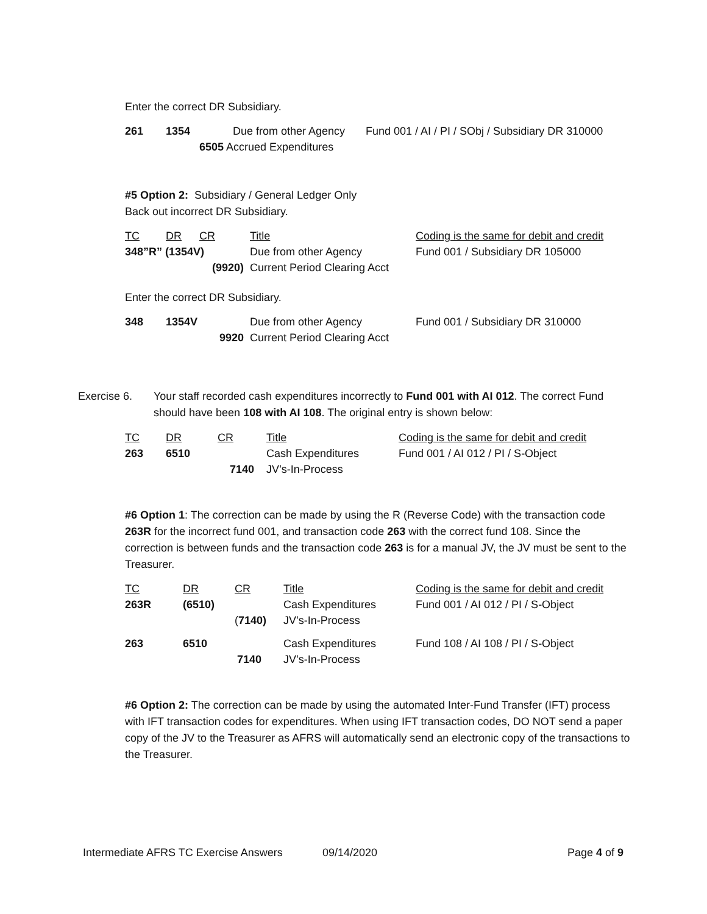Enter the correct DR Subsidiary.
| 261 | 1354 | | Due from other Agency | Fund 001 / AI / PI / SObj / Subsidiary DR 310000 |
| | | 6505 Accrued Expenditures | | |
#5 Option 2: Subsidiary / General Ledger Only
Back out incorrect DR Subsidiary.
| TC | DR | CR | Title | Coding is the same for debit and credit |
| 348”R” (1354V) | | | Due from other Agency | Fund 001 / Subsidiary DR 105000 |
| | | (9920) | Current Period Clearing Acct | |
Enter the correct DR Subsidiary.
| 348 | 1354V | | Due from other Agency | Fund 001 / Subsidiary DR 310000 |
| | | 9920 | Current Period Clearing Acct | |
Exercise 6. Your staff recorded cash expenditures incorrectly to Fund 001 with AI 012. The correct Fund should have been 108 with AI 108. The original entry is shown below:
| TC | DR | CR | Title | Coding is the same for debit and credit |
| 263 | 6510 | | Cash Expenditures | Fund 001 / AI 012 / PI / S-Object |
| | | 7140 | JV’s-In-Process | |
#6 Option 1: The correction can be made by using the R (Reverse Code) with the transaction code 263R for the incorrect fund 001, and transaction code 263 with the correct fund 108. Since the correction is between funds and the transaction code 263 is for a manual JV, the JV must be sent to the Treasurer.
| TC | DR | CR | Title | Coding is the same for debit and credit |
| 263R | (6510) | | Cash Expenditures | Fund 001 / AI 012 / PI / S-Object |
| | | ( 7140) | JV’s-In-Process | |
| 263 | 6510 | | Cash Expenditures | Fund 108 / AI 108 / PI / S-Object |
| | | 7140 | JV’s-In-Process | |
#6 Option 2: The correction can be made by using the automated Inter-Fund Transfer (IFT) process with IFT transaction codes for expenditures. When using IFT transaction codes, DO NOT send a paper copy of the JV to the Treasurer as AFRS will automatically send an electronic copy of the transactions to the Treasurer.
Intermediate AFRS TC Exercise Answers 09/14/2020 Page 4 of 9